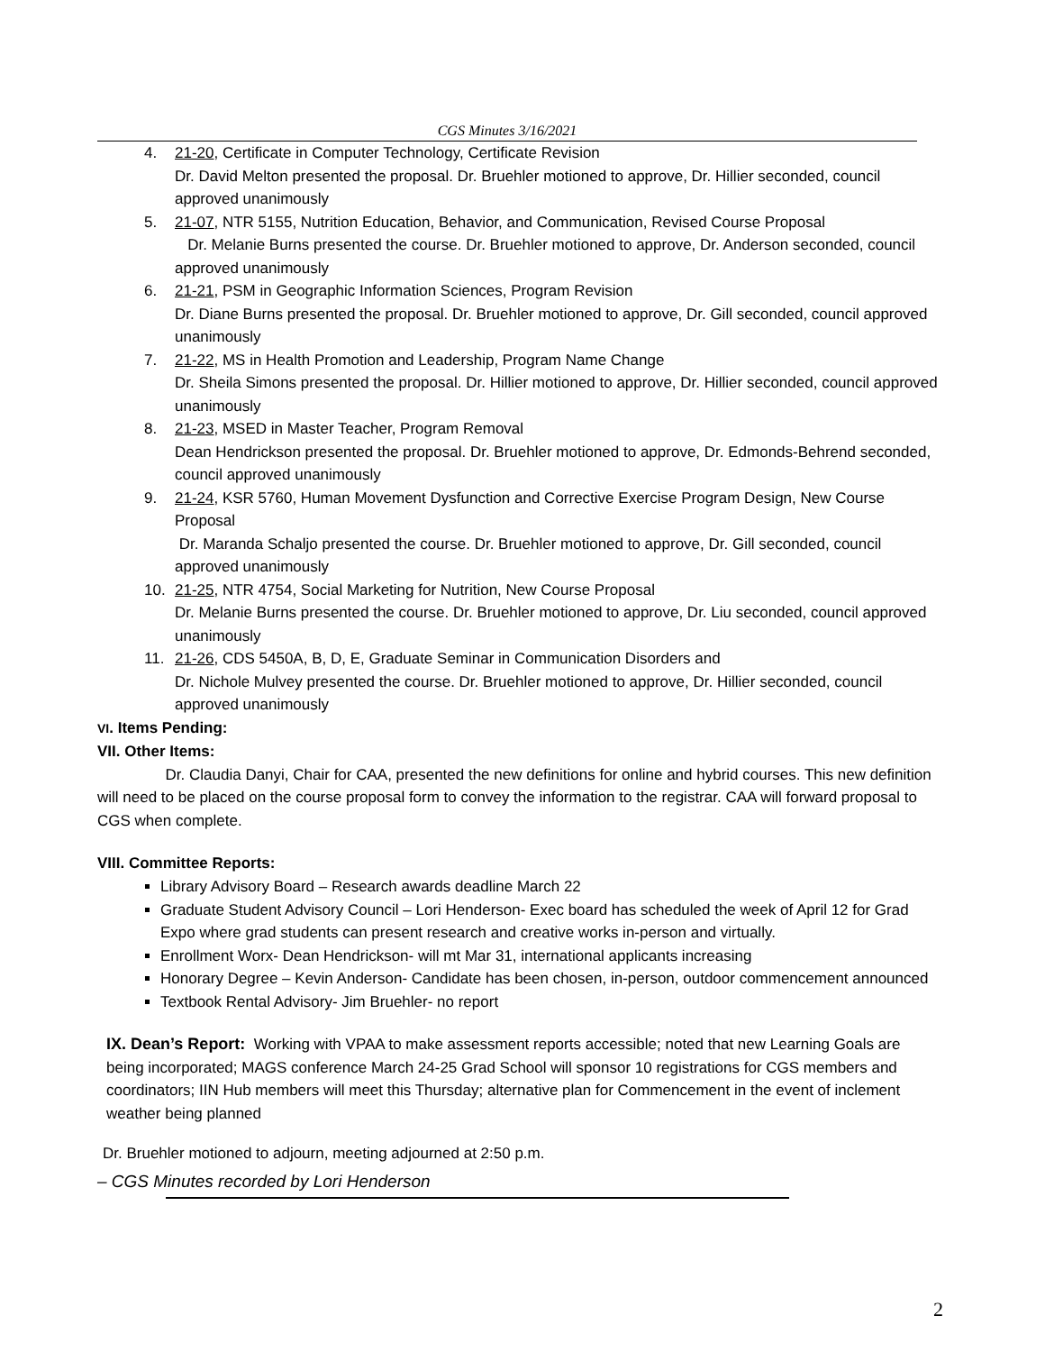CGS Minutes 3/16/2021
4. 21-20, Certificate in Computer Technology, Certificate Revision
Dr. David Melton presented the proposal. Dr. Bruehler motioned to approve, Dr. Hillier seconded, council approved unanimously
5. 21-07, NTR 5155, Nutrition Education, Behavior, and Communication, Revised Course Proposal
Dr. Melanie Burns presented the course. Dr. Bruehler motioned to approve, Dr. Anderson seconded, council approved unanimously
6. 21-21, PSM in Geographic Information Sciences, Program Revision
Dr. Diane Burns presented the proposal. Dr. Bruehler motioned to approve, Dr. Gill seconded, council approved unanimously
7. 21-22, MS in Health Promotion and Leadership, Program Name Change
Dr. Sheila Simons presented the proposal. Dr. Hillier motioned to approve, Dr. Hillier seconded, council approved unanimously
8. 21-23, MSED in Master Teacher, Program Removal
Dean Hendrickson presented the proposal. Dr. Bruehler motioned to approve, Dr. Edmonds-Behrend seconded, council approved unanimously
9. 21-24, KSR 5760, Human Movement Dysfunction and Corrective Exercise Program Design, New Course Proposal
Dr. Maranda Schaljo presented the course. Dr. Bruehler motioned to approve, Dr. Gill seconded, council approved unanimously
10. 21-25, NTR 4754, Social Marketing for Nutrition, New Course Proposal
Dr. Melanie Burns presented the course. Dr. Bruehler motioned to approve, Dr. Liu seconded, council approved unanimously
11. 21-26, CDS 5450A, B, D, E, Graduate Seminar in Communication Disorders and
Dr. Nichole Mulvey presented the course. Dr. Bruehler motioned to approve, Dr. Hillier seconded, council approved unanimously
VI. Items Pending:
VII. Other Items:
Dr. Claudia Danyi, Chair for CAA, presented the new definitions for online and hybrid courses. This new definition will need to be placed on the course proposal form to convey the information to the registrar. CAA will forward proposal to CGS when complete.
VIII. Committee Reports:
Library Advisory Board – Research awards deadline March 22
Graduate Student Advisory Council – Lori Henderson- Exec board has scheduled the week of April 12 for Grad Expo where grad students can present research and creative works in-person and virtually.
Enrollment Worx- Dean Hendrickson- will mt Mar 31, international applicants increasing
Honorary Degree – Kevin Anderson- Candidate has been chosen, in-person, outdoor commencement announced
Textbook Rental Advisory- Jim Bruehler- no report
IX. Dean’s Report: Working with VPAA to make assessment reports accessible; noted that new Learning Goals are being incorporated; MAGS conference March 24-25 Grad School will sponsor 10 registrations for CGS members and coordinators; IIN Hub members will meet this Thursday; alternative plan for Commencement in the event of inclement weather being planned
Dr. Bruehler motioned to adjourn, meeting adjourned at 2:50 p.m.
– CGS Minutes recorded by Lori Henderson
2